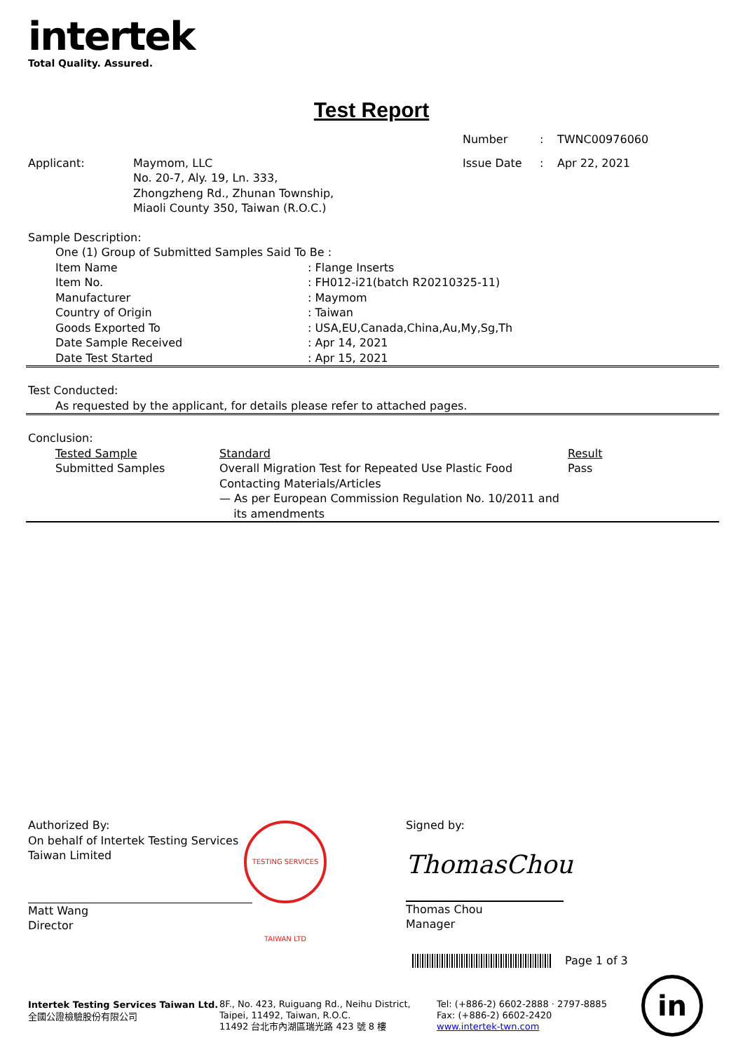intertek
Total Quality. Assured.
Test Report
| | | Number | : | TWNC00976060 |
| Applicant: | Maymom, LLC No. 20-7, Aly. 19, Ln. 333, Zhongzheng Rd., Zhunan Township, Miaoli County 350, Taiwan (R.O.C.) | Issue Date | : | Apr 22, 2021 |
Sample Description:
One (1) Group of Submitted Samples Said To Be :
| Item Name | : Flange Inserts |
| Item No. | : FH012-i21(batch R20210325-11) |
| Manufacturer | : Maymom |
| Country of Origin | : Taiwan |
| Goods Exported To | : USA,EU,Canada,China,Au,My,Sg,Th |
| Date Sample Received | : Apr 14, 2021 |
| Date Test Started | : Apr 15, 2021 |
Test Conducted:
As requested by the applicant, for details please refer to attached pages.
Conclusion:
| Tested Sample | Standard | Result |
| Submitted Samples | Overall Migration Test for Repeated Use Plastic Food Contacting Materials/Articles — As per European Commission Regulation No. 10/2011 and its amendments | Pass |
Authorized By:
On behalf of Intertek Testing Services
Taiwan Limited
Matt Wang
Director
TESTING SERVICES TAIWAN LTD
Signed by:
ThomasChou
Thomas Chou
Manager
Page 1 of 3
Intertek Testing Services Taiwan Ltd.
全國公證檢驗股份有限公司
8F., No. 423, Ruiguang Rd., Neihu District,
Taipei, 11492, Taiwan, R.O.C.
11492 台北市內湖區瑞光路 423 號 8 樓
Tel: (+886-2) 6602-2888 · 2797-8885
Fax: (+886-2) 6602-2420
www.intertek-twn.com
in